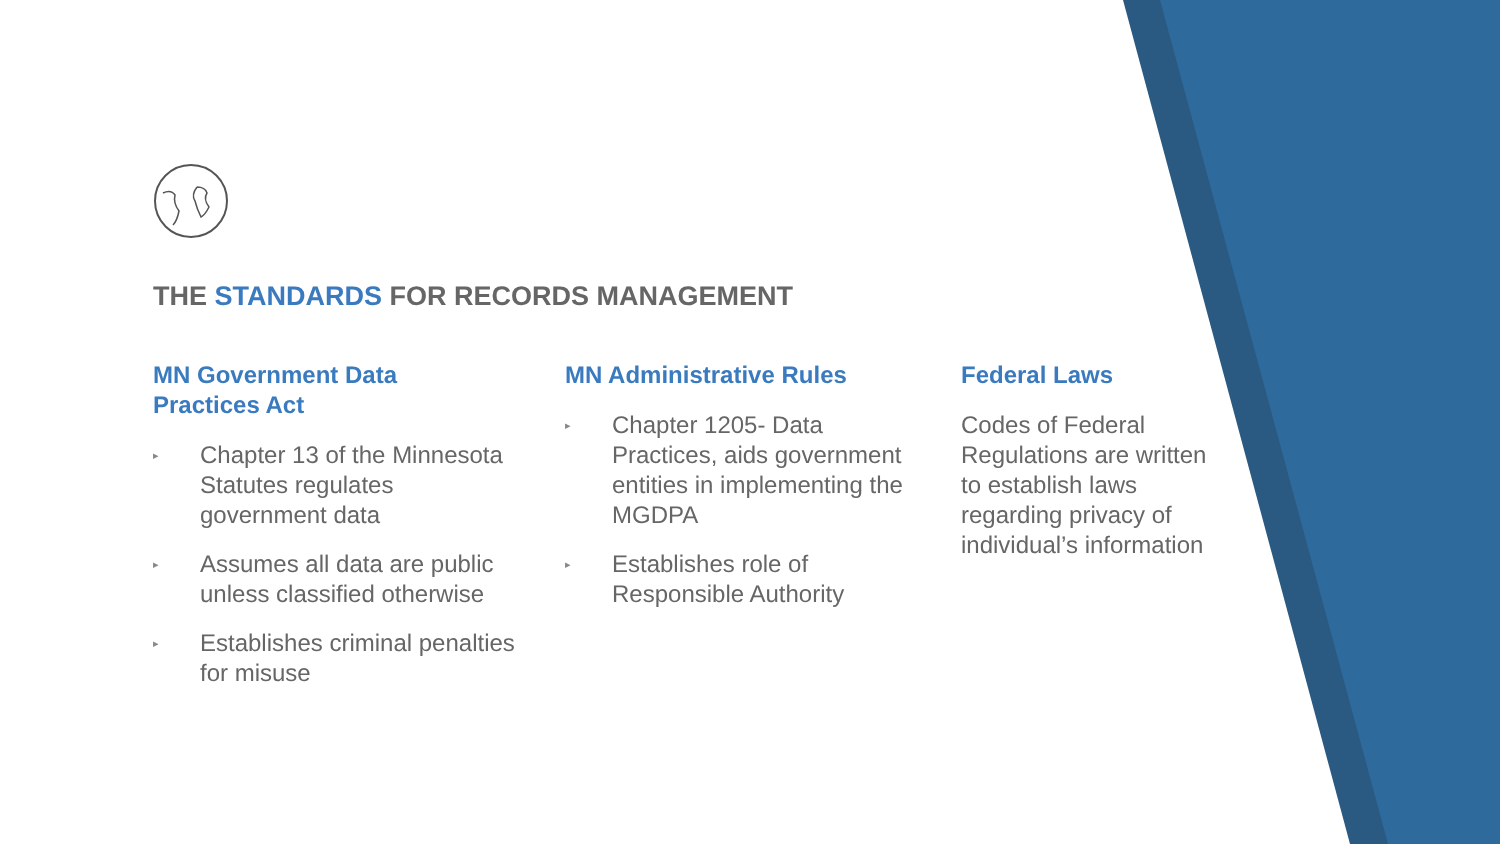THE STANDARDS FOR RECORDS MANAGEMENT
MN Government Data
Practices Act
▸ Chapter 13 of the Minnesota Statutes regulates government data
▸ Assumes all data are public unless classified otherwise
▸ Establishes criminal penalties for misuse
MN Administrative Rules
▸ Chapter 1205- Data Practices, aids government entities in implementing the MGDPA
▸ Establishes role of Responsible Authority
Federal Laws
Codes of Federal Regulations are written to establish laws regarding privacy of individual’s information